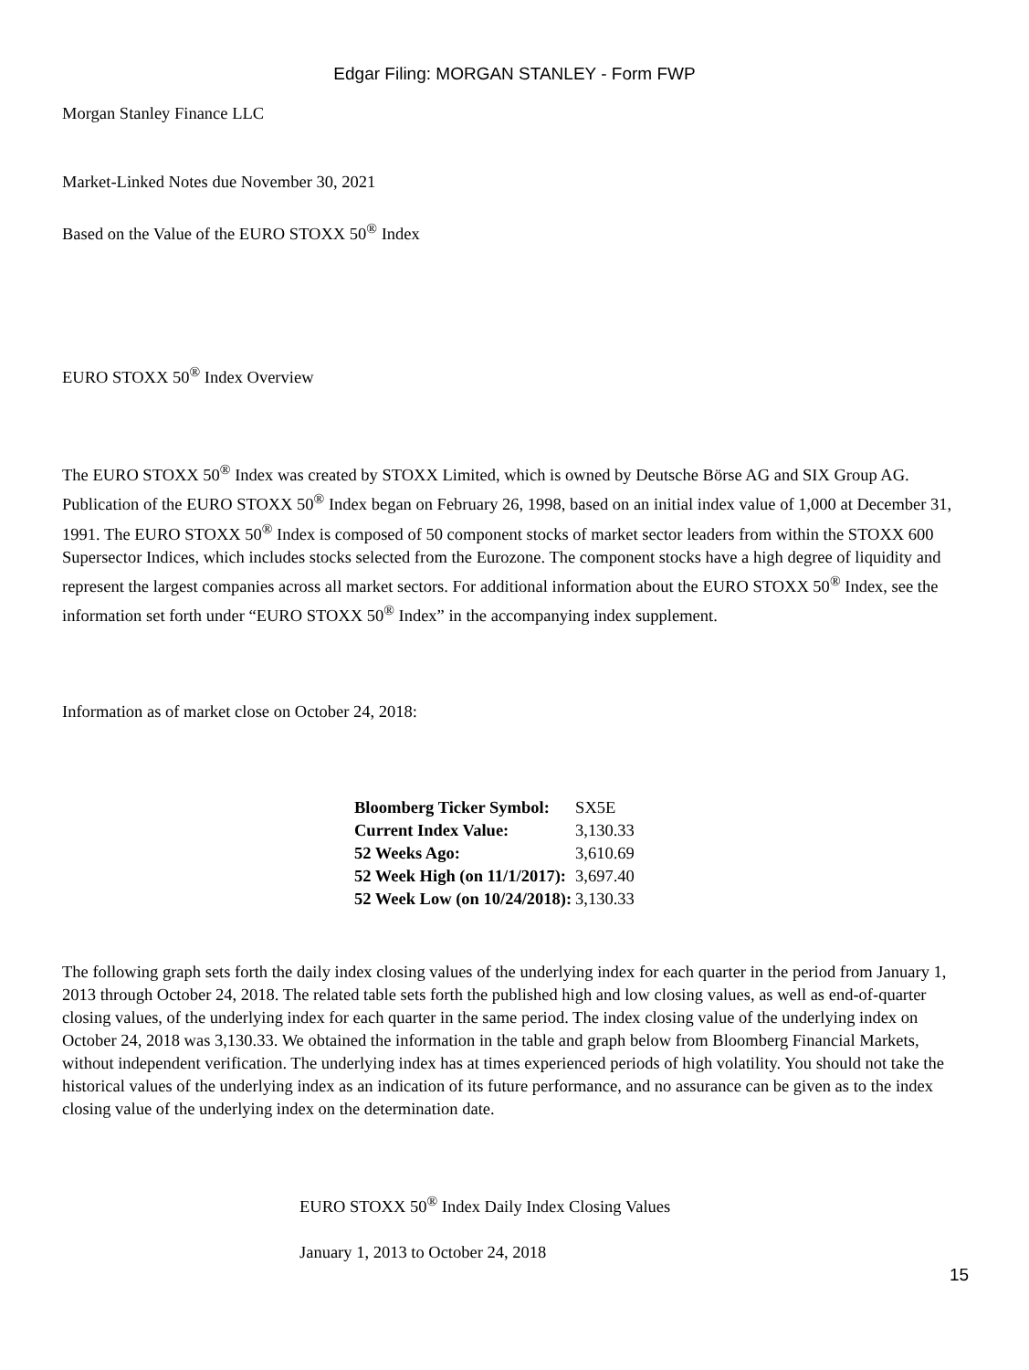Edgar Filing: MORGAN STANLEY - Form FWP
Morgan Stanley Finance LLC
Market-Linked Notes due November 30, 2021
Based on the Value of the EURO STOXX 50<sup>®</sup> Index
EURO STOXX 50<sup>®</sup> Index Overview
The EURO STOXX 50<sup>®</sup> Index was created by STOXX Limited, which is owned by Deutsche Börse AG and SIX Group AG. Publication of the EURO STOXX 50<sup>®</sup> Index began on February 26, 1998, based on an initial index value of 1,000 at December 31, 1991. The EURO STOXX 50<sup>®</sup> Index is composed of 50 component stocks of market sector leaders from within the STOXX 600 Supersector Indices, which includes stocks selected from the Eurozone. The component stocks have a high degree of liquidity and represent the largest companies across all market sectors. For additional information about the EURO STOXX 50<sup>®</sup> Index, see the information set forth under “EURO STOXX 50<sup>®</sup> Index” in the accompanying index supplement.
Information as of market close on October 24, 2018:
| Bloomberg Ticker Symbol: | SX5E |
| Current Index Value: | 3,130.33 |
| 52 Weeks Ago: | 3,610.69 |
| 52 Week High (on 11/1/2017): | 3,697.40 |
| 52 Week Low (on 10/24/2018): | 3,130.33 |
The following graph sets forth the daily index closing values of the underlying index for each quarter in the period from January 1, 2013 through October 24, 2018. The related table sets forth the published high and low closing values, as well as end-of-quarter closing values, of the underlying index for each quarter in the same period. The index closing value of the underlying index on October 24, 2018 was 3,130.33. We obtained the information in the table and graph below from Bloomberg Financial Markets, without independent verification. The underlying index has at times experienced periods of high volatility. You should not take the historical values of the underlying index as an indication of its future performance, and no assurance can be given as to the index closing value of the underlying index on the determination date.
EURO STOXX 50<sup>®</sup> Index Daily Index Closing Values
January 1, 2013 to October 24, 2018
15